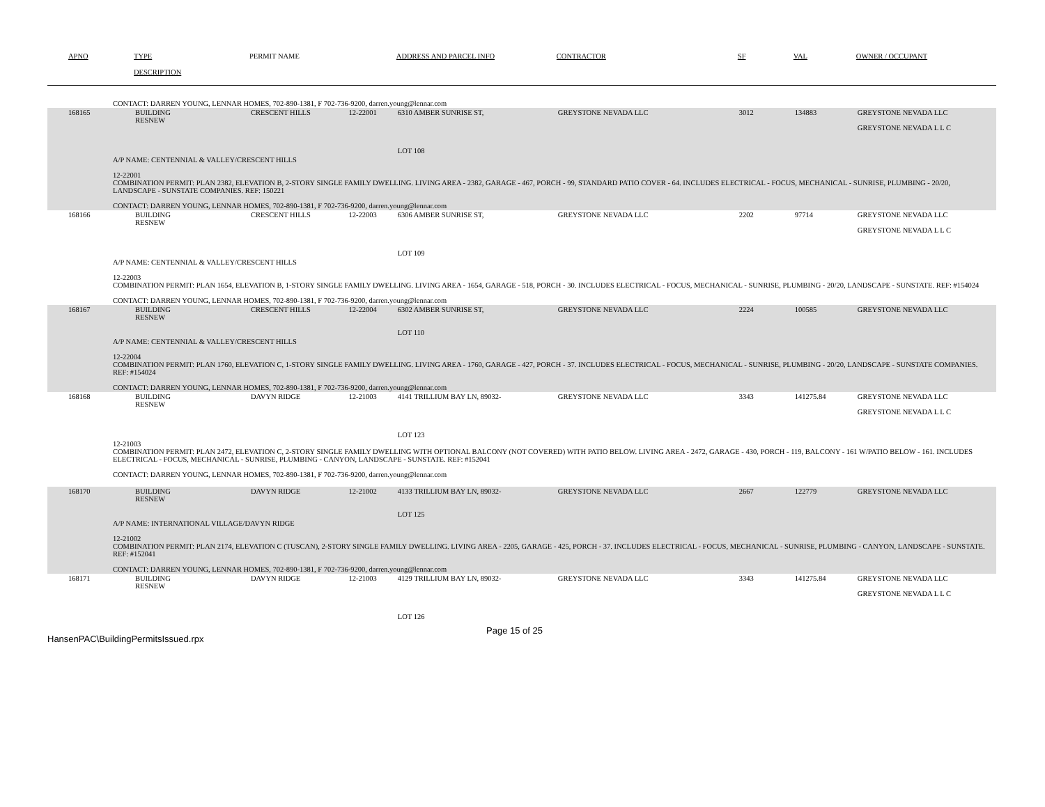| APNO | TYPE | PERMIT NAME | | ADDRESS AND PARCEL INFO | CONTRACTOR | SF | VAL | OWNER / OCCUPANT |
| --- | --- | --- | --- | --- | --- | --- | --- | --- |
| | DESCRIPTION | | | | | | | |
| CONTACT: DARREN YOUNG, LENNAR HOMES, 702-890-1381, F 702-736-9200, darren.young@lennar.com | | | | | | | | |
| 168165 | BUILDING RESNEW | CRESCENT HILLS | 12-22001 | 6310 AMBER SUNRISE ST, LOT 108 | GREYSTONE NEVADA LLC | 3012 | 134883 | GREYSTONE NEVADA LLC GREYSTONE NEVADA L L C |
| A/P NAME: CENTENNIAL & VALLEY/CRESCENT HILLS 12-22001 COMBINATION PERMIT: PLAN 2382, ELEVATION B, 2-STORY SINGLE FAMILY DWELLING. LIVING AREA - 2382, GARAGE - 467, PORCH - 99, STANDARD PATIO COVER - 64. INCLUDES ELECTRICAL - FOCUS, MECHANICAL - SUNRISE, PLUMBING - 20/20, LANDSCAPE - SUNSTATE COMPANIES. REF: 150221 CONTACT: DARREN YOUNG, LENNAR HOMES, 702-890-1381, F 702-736-9200, darren.young@lennar.com | | | | | | | | |
| 168166 | BUILDING RESNEW | CRESCENT HILLS | 12-22003 | 6306 AMBER SUNRISE ST, LOT 109 | GREYSTONE NEVADA LLC | 2202 | 97714 | GREYSTONE NEVADA LLC GREYSTONE NEVADA L L C |
| A/P NAME: CENTENNIAL & VALLEY/CRESCENT HILLS 12-22003 COMBINATION PERMIT: PLAN 1654, ELEVATION B, 1-STORY SINGLE FAMILY DWELLING. LIVING AREA - 1654, GARAGE - 518, PORCH - 30. INCLUDES ELECTRICAL - FOCUS, MECHANICAL - SUNRISE, PLUMBING - 20/20, LANDSCAPE - SUNSTATE. REF: #154024 CONTACT: DARREN YOUNG, LENNAR HOMES, 702-890-1381, F 702-736-9200, darren.young@lennar.com | | | | | | | | |
| 168167 | BUILDING RESNEW | CRESCENT HILLS | 12-22004 | 6302 AMBER SUNRISE ST, LOT 110 | GREYSTONE NEVADA LLC | 2224 | 100585 | GREYSTONE NEVADA LLC |
| A/P NAME: CENTENNIAL & VALLEY/CRESCENT HILLS 12-22004 COMBINATION PERMIT: PLAN 1760, ELEVATION C, 1-STORY SINGLE FAMILY DWELLING. LIVING AREA - 1760, GARAGE - 427, PORCH - 37. INCLUDES ELECTRICAL - FOCUS, MECHANICAL - SUNRISE, PLUMBING - 20/20, LANDSCAPE - SUNSTATE COMPANIES. REF: #154024 CONTACT: DARREN YOUNG, LENNAR HOMES, 702-890-1381, F 702-736-9200, darren.young@lennar.com | | | | | | | | |
| 168168 | BUILDING RESNEW | DAVYN RIDGE | 12-21003 | 4141 TRILLIUM BAY LN, 89032- LOT 123 | GREYSTONE NEVADA LLC | 3343 | 141275.84 | GREYSTONE NEVADA LLC GREYSTONE NEVADA L L C |
| 12-21003 COMBINATION PERMIT: PLAN 2472, ELEVATION C, 2-STORY SINGLE FAMILY DWELLING WITH OPTIONAL BALCONY (NOT COVERED) WITH PATIO BELOW. LIVING AREA - 2472, GARAGE - 430, PORCH - 119, BALCONY - 161 W/PATIO BELOW - 161. INCLUDES ELECTRICAL - FOCUS, MECHANICAL - SUNRISE, PLUMBING - CANYON, LANDSCAPE - SUNSTATE. REF: #152041 CONTACT: DARREN YOUNG, LENNAR HOMES, 702-890-1381, F 702-736-9200, darren.young@lennar.com | | | | | | | | |
| 168170 | BUILDING RESNEW | DAVYN RIDGE | 12-21002 | 4133 TRILLIUM BAY LN, 89032- LOT 125 | GREYSTONE NEVADA LLC | 2667 | 122779 | GREYSTONE NEVADA LLC |
| A/P NAME: INTERNATIONAL VILLAGE/DAVYN RIDGE 12-21002 COMBINATION PERMIT: PLAN 2174, ELEVATION C (TUSCAN), 2-STORY SINGLE FAMILY DWELLING. LIVING AREA - 2205, GARAGE - 425, PORCH - 37. INCLUDES ELECTRICAL - FOCUS, MECHANICAL - SUNRISE, PLUMBING - CANYON, LANDSCAPE - SUNSTATE. REF: #152041 CONTACT: DARREN YOUNG, LENNAR HOMES, 702-890-1381, F 702-736-9200, darren.young@lennar.com | | | | | | | | |
| 168171 | BUILDING RESNEW | DAVYN RIDGE | 12-21003 | 4129 TRILLIUM BAY LN, 89032- LOT 126 | GREYSTONE NEVADA LLC | 3343 | 141275.84 | GREYSTONE NEVADA LLC GREYSTONE NEVADA L L C |
HansenPAC\BuildingPermitsIssued.rpx
Page 15 of 25